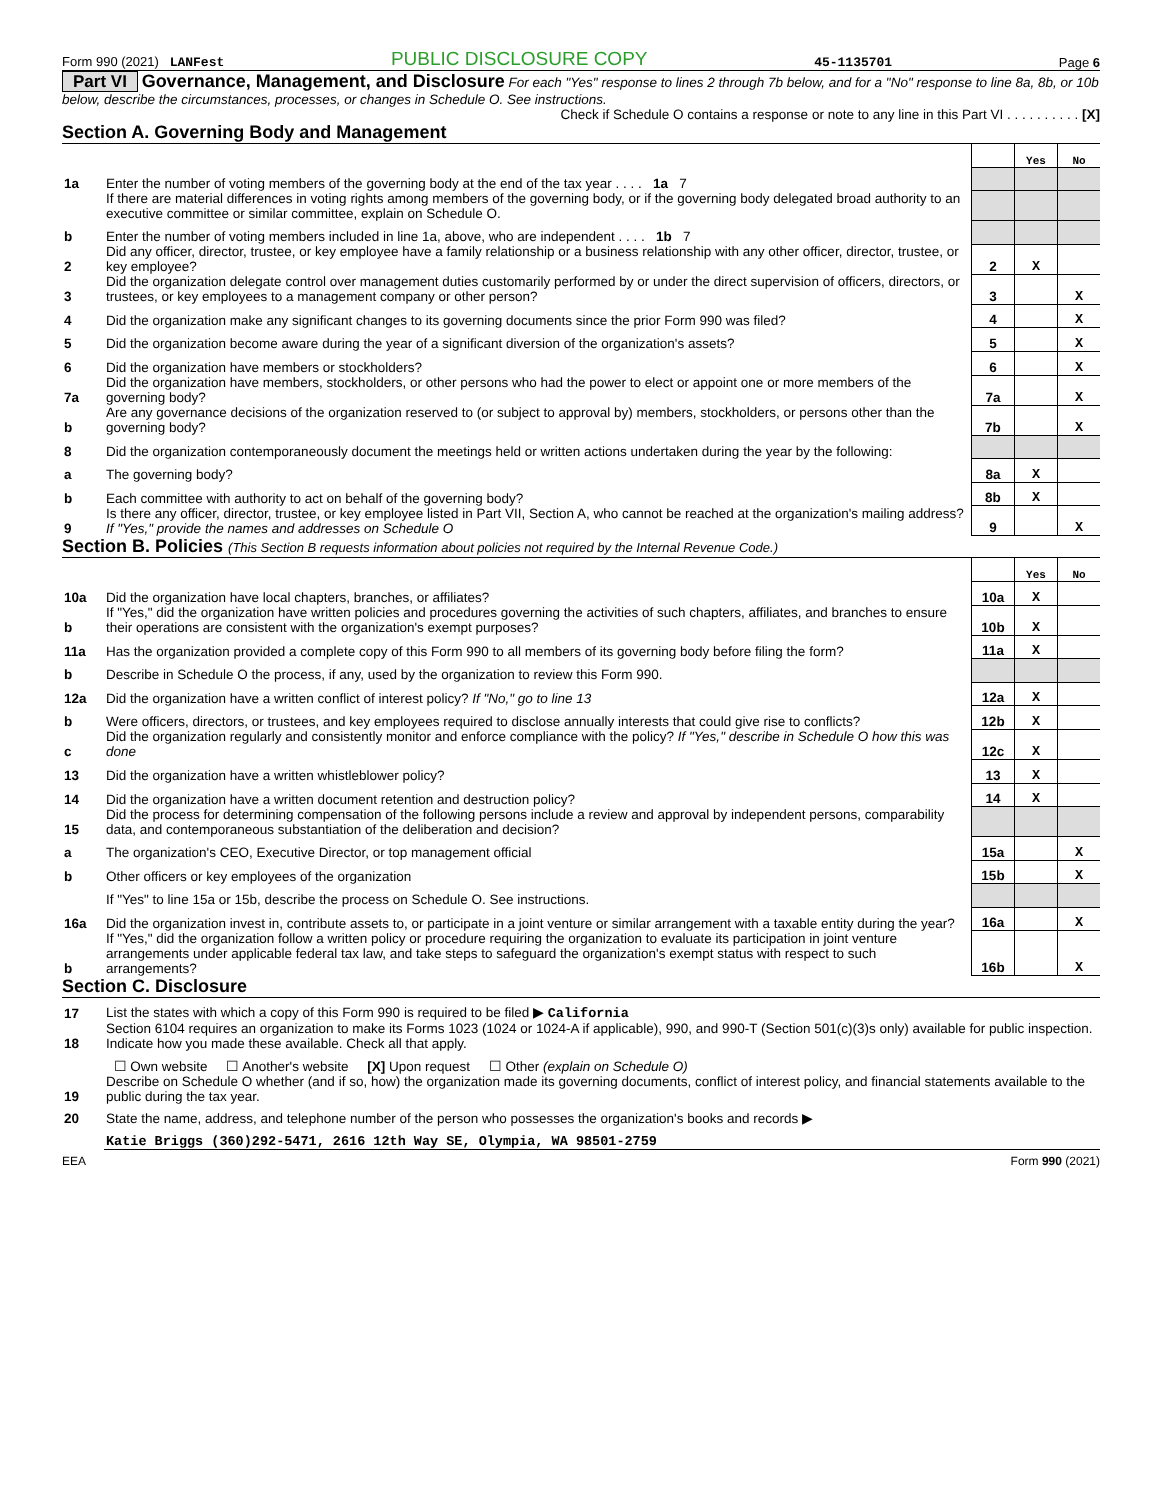Form 990 (2021) LANFest PUBLIC DISCLOSURE COPY 45-1135701 Page 6
Part VI Governance, Management, and Disclosure For each "Yes" response to lines 2 through 7b below, and for a "No" response to line 8a, 8b, or 10b below, describe the circumstances, processes, or changes in Schedule O. See instructions.
Check if Schedule O contains a response or note to any line in this Part VI . . . . . . . . . . [X]
Section A. Governing Body and Management
| | | | Yes | No |
| 1a | Enter the number of voting members of the governing body at the end of the tax year . . . . 1a 7 | | | |
| | If there are material differences in voting rights among members of the governing body, or if the governing body delegated broad authority to an executive committee or similar committee, explain on Schedule O. | | | |
| b | Enter the number of voting members included in line 1a, above, who are independent . . . . 1b 7 | | | |
| 2 | Did any officer, director, trustee, or key employee have a family relationship or a business relationship with any other officer, director, trustee, or key employee? | 2 | X | |
| 3 | Did the organization delegate control over management duties customarily performed by or under the direct supervision of officers, directors, or trustees, or key employees to a management company or other person? | 3 | | X |
| 4 | Did the organization make any significant changes to its governing documents since the prior Form 990 was filed? | 4 | | X |
| 5 | Did the organization become aware during the year of a significant diversion of the organization's assets? | 5 | | X |
| 6 | Did the organization have members or stockholders? | 6 | | X |
| 7a | Did the organization have members, stockholders, or other persons who had the power to elect or appoint one or more members of the governing body? | 7a | | X |
| b | Are any governance decisions of the organization reserved to (or subject to approval by) members, stockholders, or persons other than the governing body? | 7b | | X |
| 8 | Did the organization contemporaneously document the meetings held or written actions undertaken during the year by the following: | | | |
| a | The governing body? | 8a | X | |
| b | Each committee with authority to act on behalf of the governing body? | 8b | X | |
| 9 | Is there any officer, director, trustee, or key employee listed in Part VII, Section A, who cannot be reached at the organization's mailing address? If "Yes," provide the names and addresses on Schedule O | 9 | | X |
Section B. Policies (This Section B requests information about policies not required by the Internal Revenue Code.)
| | | | Yes | No |
| 10a | Did the organization have local chapters, branches, or affiliates? | 10a | X | |
| b | If "Yes," did the organization have written policies and procedures governing the activities of such chapters, affiliates, and branches to ensure their operations are consistent with the organization's exempt purposes? | 10b | X | |
| 11a | Has the organization provided a complete copy of this Form 990 to all members of its governing body before filing the form? | 11a | X | |
| b | Describe in Schedule O the process, if any, used by the organization to review this Form 990. | | | |
| 12a | Did the organization have a written conflict of interest policy? If "No," go to line 13 | 12a | X | |
| b | Were officers, directors, or trustees, and key employees required to disclose annually interests that could give rise to conflicts? | 12b | X | |
| c | Did the organization regularly and consistently monitor and enforce compliance with the policy? If "Yes," describe in Schedule O how this was done | 12c | X | |
| 13 | Did the organization have a written whistleblower policy? | 13 | X | |
| 14 | Did the organization have a written document retention and destruction policy? | 14 | X | |
| 15 | Did the process for determining compensation of the following persons include a review and approval by independent persons, comparability data, and contemporaneous substantiation of the deliberation and decision? | | | |
| a | The organization's CEO, Executive Director, or top management official | 15a | | X |
| b | Other officers or key employees of the organization | 15b | | X |
| | If "Yes" to line 15a or 15b, describe the process on Schedule O. See instructions. | | | |
| 16a | Did the organization invest in, contribute assets to, or participate in a joint venture or similar arrangement with a taxable entity during the year? | 16a | | X |
| b | If "Yes," did the organization follow a written policy or procedure requiring the organization to evaluate its participation in joint venture arrangements under applicable federal tax law, and take steps to safeguard the organization's exempt status with respect to such arrangements? | 16b | | X |
Section C. Disclosure
| 17 | List the states with which a copy of this Form 990 is required to be filed ▶ California |
| 18 | Section 6104 requires an organization to make its Forms 1023 (1024 or 1024-A if applicable), 990, and 990-T (Section 501(c)(3)s only) available for public inspection. Indicate how you made these available. Check all that apply. |
| | ☐ Own website ☐ Another's website [X] Upon request ☐ Other (explain on Schedule O) |
| 19 | Describe on Schedule O whether (and if so, how) the organization made its governing documents, conflict of interest policy, and financial statements available to the public during the tax year. |
| 20 | State the name, address, and telephone number of the person who possesses the organization's books and records ▶ |
| | Katie Briggs (360)292-5471, 2616 12th Way SE, Olympia, WA 98501-2759 |
EEA Form 990 (2021)